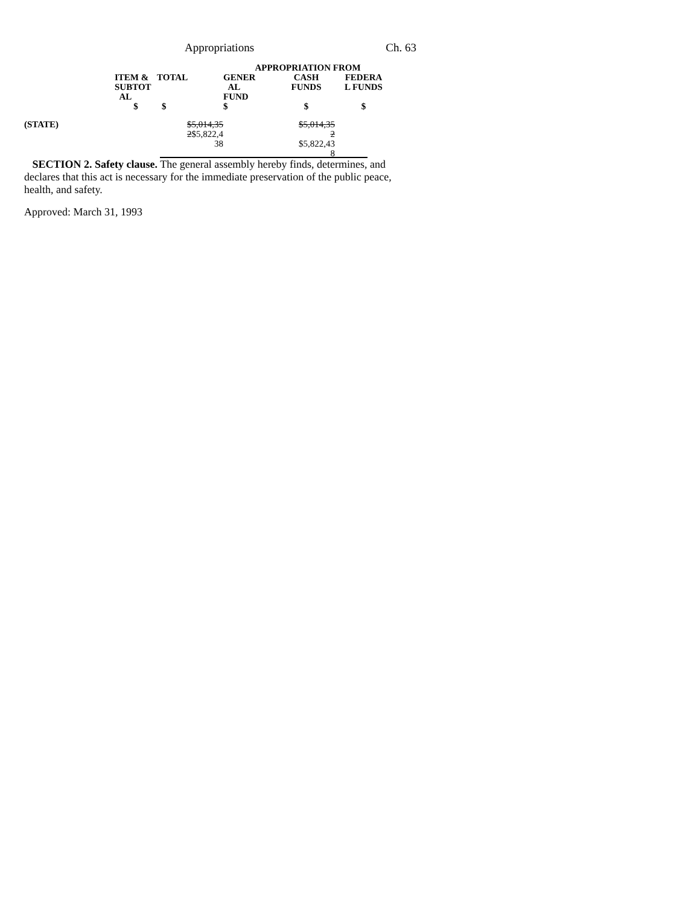Appropriations Ch. 63
| | | | APPROPRIATION FROM | | |
| --- | --- | --- | --- | --- | --- |
| | ITEM & SUBTOT AL | TOTAL | GENER AL FUND | CASH FUNDS | FEDERA L FUNDS |
| | $ | $ | $ | $ | $ |
| (STATE) | | $5,014,35 2 $5,822,4 38 | | $5,014,35 2 $5,822,43 8 | |
SECTION 2. Safety clause. The general assembly hereby finds, determines, and declares that this act is necessary for the immediate preservation of the public peace, health, and safety.
Approved: March 31, 1993